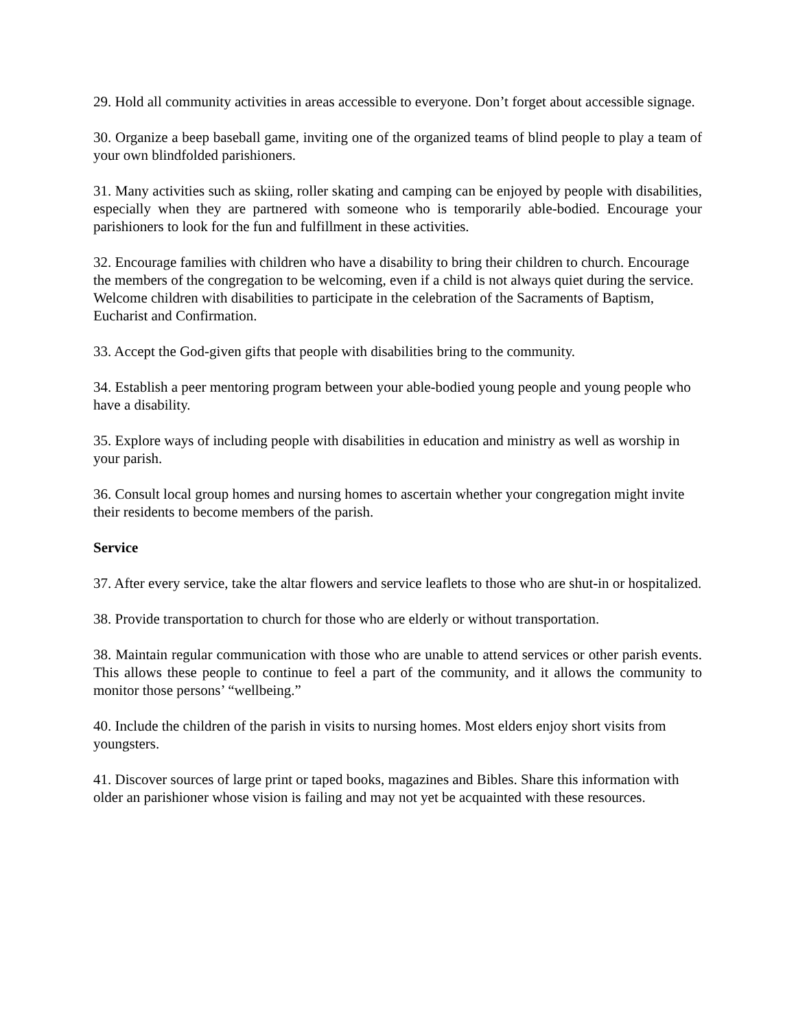29. Hold all community activities in areas accessible to everyone. Don’t forget about accessible signage.
30. Organize a beep baseball game, inviting one of the organized teams of blind people to play a team of your own blindfolded parishioners.
31. Many activities such as skiing, roller skating and camping can be enjoyed by people with disabilities, especially when they are partnered with someone who is temporarily able-bodied. Encourage your parishioners to look for the fun and fulfillment in these activities.
32. Encourage families with children who have a disability to bring their children to church. Encourage the members of the congregation to be welcoming, even if a child is not always quiet during the service. Welcome children with disabilities to participate in the celebration of the Sacraments of Baptism, Eucharist and Confirmation.
33. Accept the God-given gifts that people with disabilities bring to the community.
34. Establish a peer mentoring program between your able-bodied young people and young people who have a disability.
35. Explore ways of including people with disabilities in education and ministry as well as worship in your parish.
36. Consult local group homes and nursing homes to ascertain whether your congregation might invite their residents to become members of the parish.
Service
37. After every service, take the altar flowers and service leaflets to those who are shut-in or hospitalized.
38. Provide transportation to church for those who are elderly or without transportation.
38. Maintain regular communication with those who are unable to attend services or other parish events. This allows these people to continue to feel a part of the community, and it allows the community to monitor those persons’ “wellbeing.”
40. Include the children of the parish in visits to nursing homes. Most elders enjoy short visits from youngsters.
41. Discover sources of large print or taped books, magazines and Bibles. Share this information with older an parishioner whose vision is failing and may not yet be acquainted with these resources.